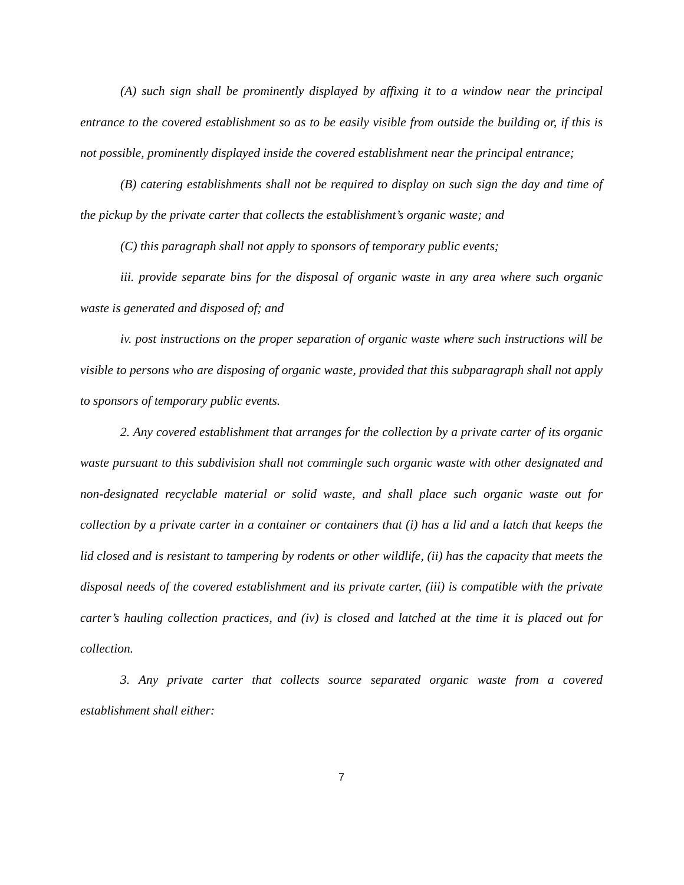(A) such sign shall be prominently displayed by affixing it to a window near the principal entrance to the covered establishment so as to be easily visible from outside the building or, if this is not possible, prominently displayed inside the covered establishment near the principal entrance;
(B) catering establishments shall not be required to display on such sign the day and time of the pickup by the private carter that collects the establishment’s organic waste; and
(C) this paragraph shall not apply to sponsors of temporary public events;
iii. provide separate bins for the disposal of organic waste in any area where such organic waste is generated and disposed of; and
iv. post instructions on the proper separation of organic waste where such instructions will be visible to persons who are disposing of organic waste, provided that this subparagraph shall not apply to sponsors of temporary public events.
2. Any covered establishment that arranges for the collection by a private carter of its organic waste pursuant to this subdivision shall not commingle such organic waste with other designated and non-designated recyclable material or solid waste, and shall place such organic waste out for collection by a private carter in a container or containers that (i) has a lid and a latch that keeps the lid closed and is resistant to tampering by rodents or other wildlife, (ii) has the capacity that meets the disposal needs of the covered establishment and its private carter, (iii) is compatible with the private carter’s hauling collection practices, and (iv) is closed and latched at the time it is placed out for collection.
3. Any private carter that collects source separated organic waste from a covered establishment shall either:
7